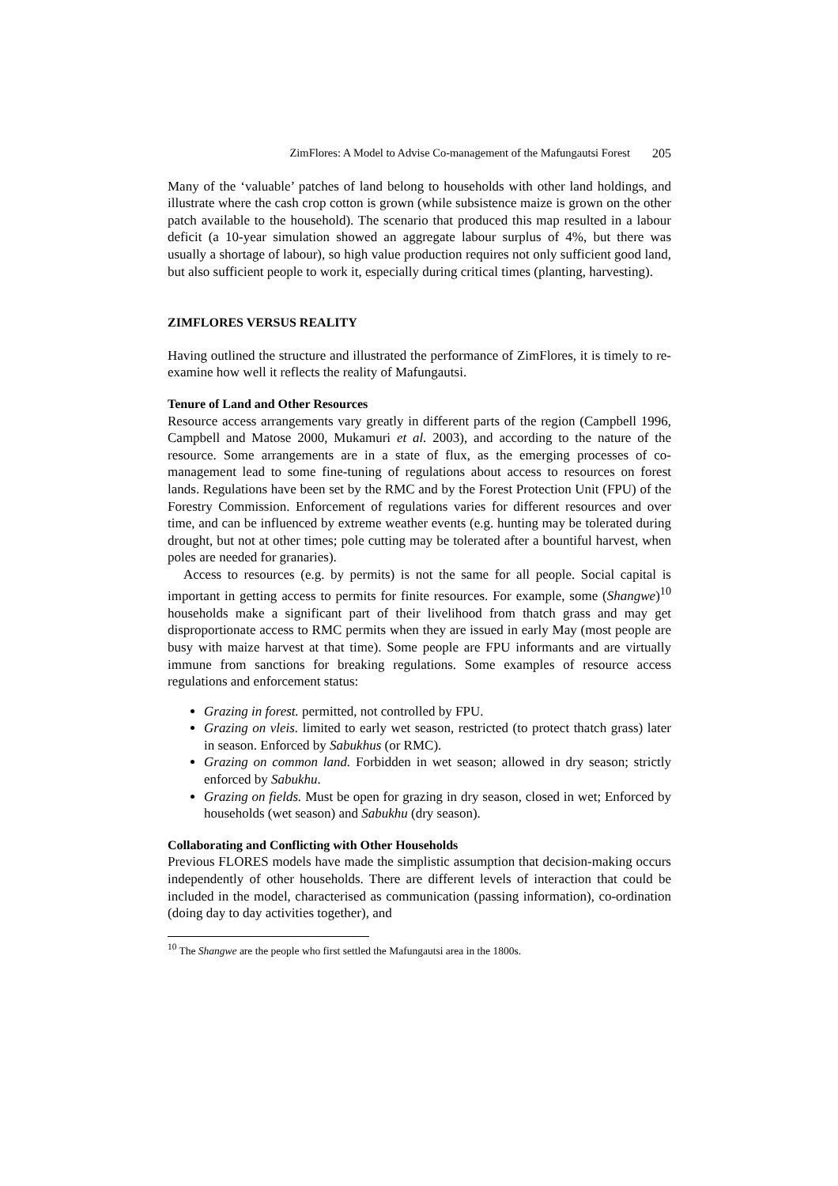ZimFlores: A Model to Advise Co-management of the Mafungautsi Forest 205
Many of the ‘valuable’ patches of land belong to households with other land holdings, and illustrate where the cash crop cotton is grown (while subsistence maize is grown on the other patch available to the household). The scenario that produced this map resulted in a labour deficit (a 10-year simulation showed an aggregate labour surplus of 4%, but there was usually a shortage of labour), so high value production requires not only sufficient good land, but also sufficient people to work it, especially during critical times (planting, harvesting).
ZIMFLORES VERSUS REALITY
Having outlined the structure and illustrated the performance of ZimFlores, it is timely to re-examine how well it reflects the reality of Mafungautsi.
Tenure of Land and Other Resources
Resource access arrangements vary greatly in different parts of the region (Campbell 1996, Campbell and Matose 2000, Mukamuri et al. 2003), and according to the nature of the resource. Some arrangements are in a state of flux, as the emerging processes of co-management lead to some fine-tuning of regulations about access to resources on forest lands. Regulations have been set by the RMC and by the Forest Protection Unit (FPU) of the Forestry Commission. Enforcement of regulations varies for different resources and over time, and can be influenced by extreme weather events (e.g. hunting may be tolerated during drought, but not at other times; pole cutting may be tolerated after a bountiful harvest, when poles are needed for granaries).
Access to resources (e.g. by permits) is not the same for all people. Social capital is important in getting access to permits for finite resources. For example, some (Shangwe)<sup>10</sup> households make a significant part of their livelihood from thatch grass and may get disproportionate access to RMC permits when they are issued in early May (most people are busy with maize harvest at that time). Some people are FPU informants and are virtually immune from sanctions for breaking regulations. Some examples of resource access regulations and enforcement status:
Grazing in forest. permitted, not controlled by FPU.
Grazing on vleis. limited to early wet season, restricted (to protect thatch grass) later in season. Enforced by Sabukhus (or RMC).
Grazing on common land. Forbidden in wet season; allowed in dry season; strictly enforced by Sabukhu.
Grazing on fields. Must be open for grazing in dry season, closed in wet; Enforced by households (wet season) and Sabukhu (dry season).
Collaborating and Conflicting with Other Households
Previous FLORES models have made the simplistic assumption that decision-making occurs independently of other households. There are different levels of interaction that could be included in the model, characterised as communication (passing information), co-ordination (doing day to day activities together), and
<sup>10</sup> The Shangwe are the people who first settled the Mafungautsi area in the 1800s.